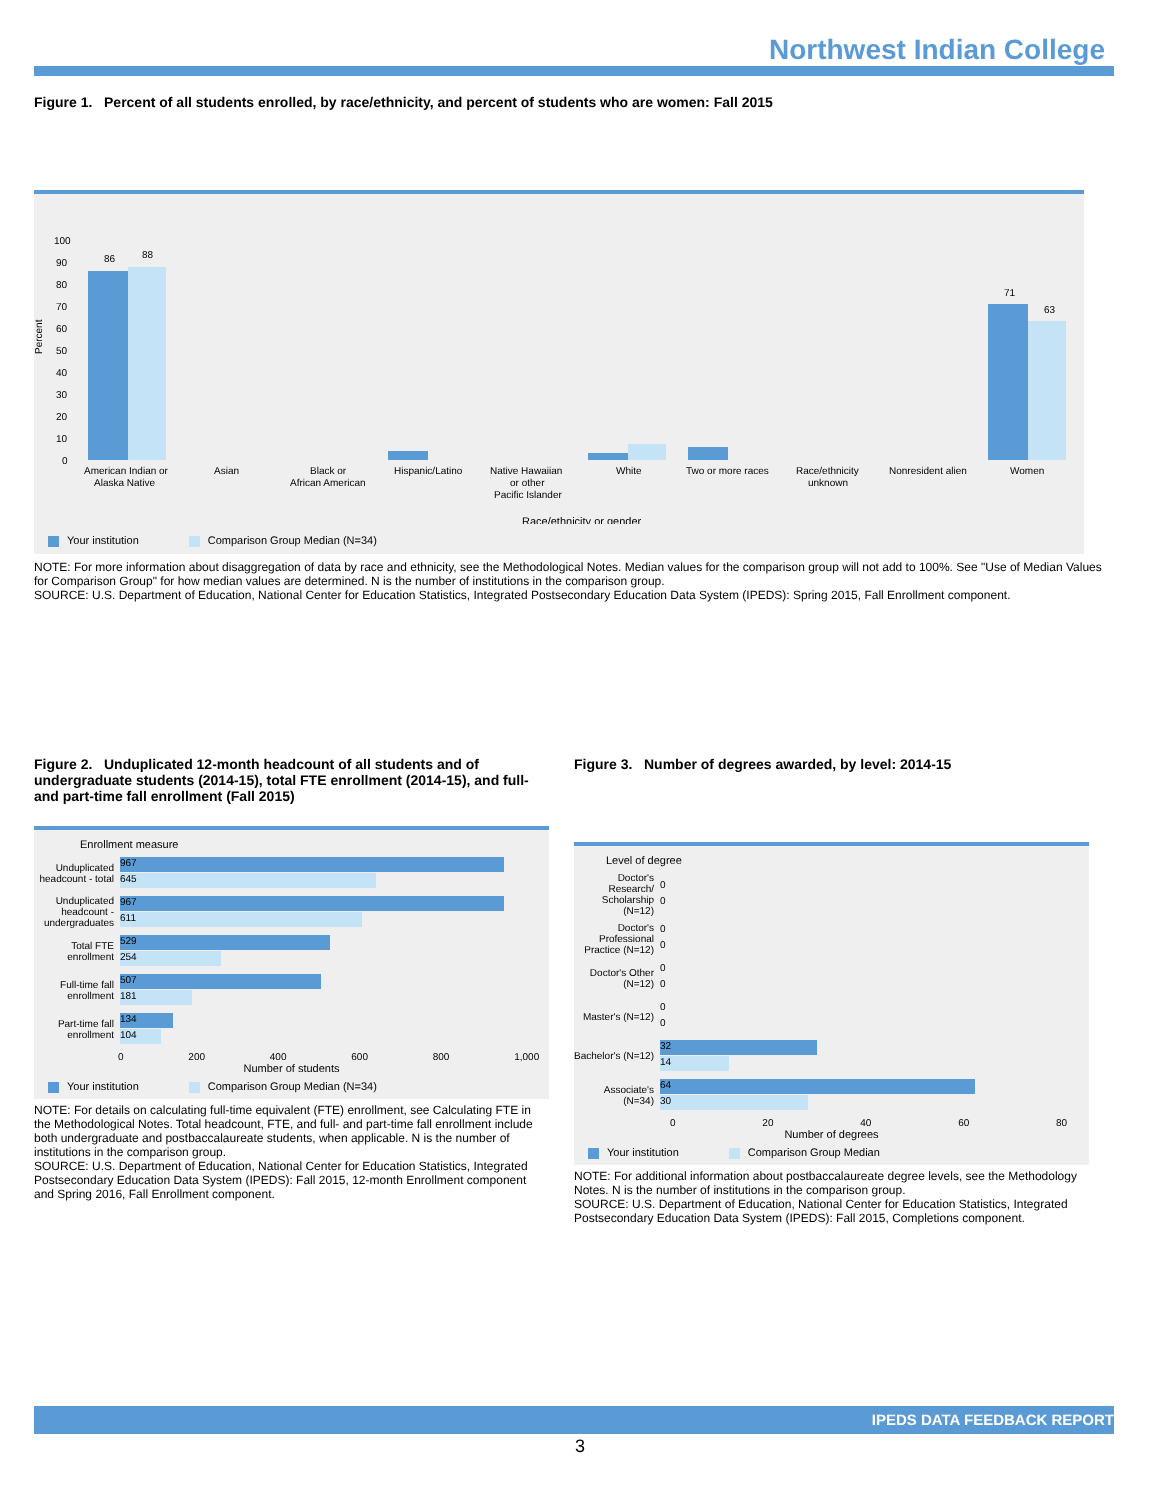Northwest Indian College
Figure 1. Percent of all students enrolled, by race/ethnicity, and percent of students who are women: Fall 2015
Percent
100
90
80
70
60
50
40
30
20
10
0
86
88
71
63
American Indian or
Alaska Native
Asian
Black or
African American
Hispanic/Latino
Native Hawaiian
or other
Pacific Islander
White
Two or more races
Race/ethnicity
unknown
Nonresident alien
Women
Race/ethnicity or gender
Your institution Comparison Group Median (N=34)
NOTE: For more information about disaggregation of data by race and ethnicity, see the Methodological Notes. Median values for the comparison group will not add to 100%. See "Use of Median Values for Comparison Group" for how median values are determined. N is the number of institutions in the comparison group.
SOURCE: U.S. Department of Education, National Center for Education Statistics, Integrated Postsecondary Education Data System (IPEDS): Spring 2015, Fall Enrollment component.
Figure 2. Unduplicated 12-month headcount of all students and of undergraduate students (2014-15), total FTE enrollment (2014-15), and full- and part-time fall enrollment (Fall 2015)
Enrollment measure
Unduplicated headcount - total
967
645
Unduplicated headcount - undergraduates
967
611
Total FTE enrollment
529
254
Full-time fall enrollment
507
181
Part-time fall enrollment
134
104
0 200 400 600 800 1,000
Number of students
Your institution Comparison Group Median (N=34)
NOTE: For details on calculating full-time equivalent (FTE) enrollment, see Calculating FTE in the Methodological Notes. Total headcount, FTE, and full- and part-time fall enrollment include both undergraduate and postbaccalaureate students, when applicable. N is the number of institutions in the comparison group.
SOURCE: U.S. Department of Education, National Center for Education Statistics, Integrated Postsecondary Education Data System (IPEDS): Fall 2015, 12-month Enrollment component and Spring 2016, Fall Enrollment component.
Figure 3. Number of degrees awarded, by level: 2014-15
Level of degree
Doctor's Research/ Scholarship (N=12)
0
0
Doctor's Professional Practice (N=12)
0
0
Doctor's Other (N=12)
0
0
Master's (N=12)
0
0
Bachelor's (N=12)
32
14
Associate's (N=34)
64
30
0 20 40 60 80
Number of degrees
Your institution Comparison Group Median
NOTE: For additional information about postbaccalaureate degree levels, see the Methodology Notes. N is the number of institutions in the comparison group.
SOURCE: U.S. Department of Education, National Center for Education Statistics, Integrated Postsecondary Education Data System (IPEDS): Fall 2015, Completions component.
IPEDS DATA FEEDBACK REPORT
3